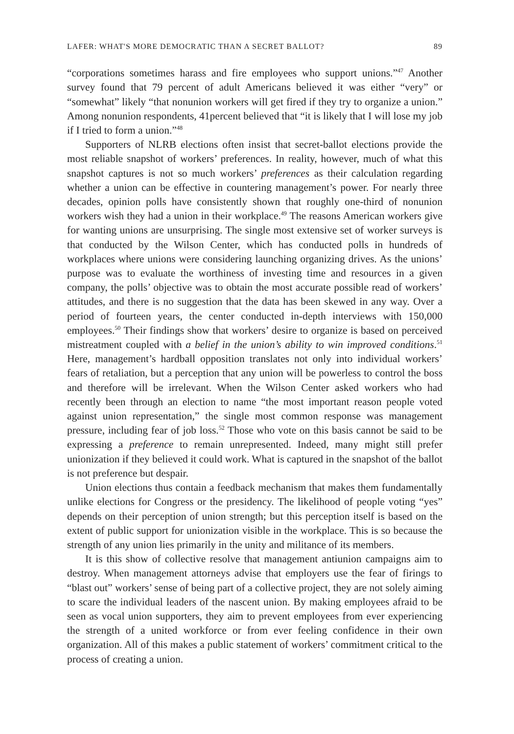LAFER: WHAT'S MORE DEMOCRATIC THAN A SECRET BALLOT? 89
“corporations sometimes harass and fire employees who support unions.”<sup>47</sup> Another survey found that 79 percent of adult Americans believed it was either “very” or “somewhat” likely “that nonunion workers will get fired if they try to organize a union.” Among nonunion respondents, 41percent believed that “it is likely that I will lose my job if I tried to form a union.”<sup>48</sup>
Supporters of NLRB elections often insist that secret-ballot elections provide the most reliable snapshot of workers’ preferences. In reality, however, much of what this snapshot captures is not so much workers’ preferences as their calculation regarding whether a union can be effective in countering management’s power. For nearly three decades, opinion polls have consistently shown that roughly one-third of nonunion workers wish they had a union in their workplace.<sup>49</sup> The reasons American workers give for wanting unions are unsurprising. The single most extensive set of worker surveys is that conducted by the Wilson Center, which has conducted polls in hundreds of workplaces where unions were considering launching organizing drives. As the unions’ purpose was to evaluate the worthiness of investing time and resources in a given company, the polls’ objective was to obtain the most accurate possible read of workers’ attitudes, and there is no suggestion that the data has been skewed in any way. Over a period of fourteen years, the center conducted in-depth interviews with 150,000 employees.<sup>50</sup> Their findings show that workers’ desire to organize is based on perceived mistreatment coupled with a belief in the union’s ability to win improved conditions.<sup>51</sup> Here, management’s hardball opposition translates not only into individual workers’ fears of retaliation, but a perception that any union will be powerless to control the boss and therefore will be irrelevant. When the Wilson Center asked workers who had recently been through an election to name “the most important reason people voted against union representation,” the single most common response was management pressure, including fear of job loss.<sup>52</sup> Those who vote on this basis cannot be said to be expressing a preference to remain unrepresented. Indeed, many might still prefer unionization if they believed it could work. What is captured in the snapshot of the ballot is not preference but despair.
Union elections thus contain a feedback mechanism that makes them fundamentally unlike elections for Congress or the presidency. The likelihood of people voting “yes” depends on their perception of union strength; but this perception itself is based on the extent of public support for unionization visible in the workplace. This is so because the strength of any union lies primarily in the unity and militance of its members.
It is this show of collective resolve that management antiunion campaigns aim to destroy. When management attorneys advise that employers use the fear of firings to “blast out” workers’ sense of being part of a collective project, they are not solely aiming to scare the individual leaders of the nascent union. By making employees afraid to be seen as vocal union supporters, they aim to prevent employees from ever experiencing the strength of a united workforce or from ever feeling confidence in their own organization. All of this makes a public statement of workers’ commitment critical to the process of creating a union.